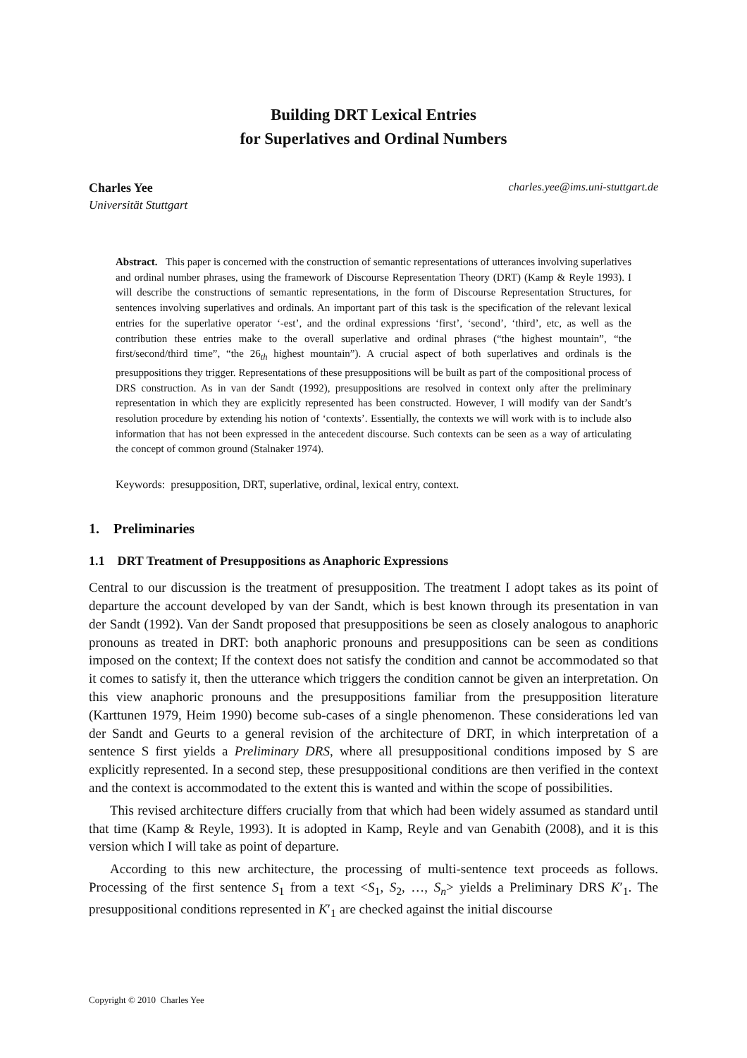Building DRT Lexical Entries
for Superlatives and Ordinal Numbers
Charles Yee charles.yee@ims.uni-stuttgart.de
Universität Stuttgart
Abstract. This paper is concerned with the construction of semantic representations of utterances involving superlatives and ordinal number phrases, using the framework of Discourse Representation Theory (DRT) (Kamp & Reyle 1993). I will describe the constructions of semantic representations, in the form of Discourse Representation Structures, for sentences involving superlatives and ordinals. An important part of this task is the specification of the relevant lexical entries for the superlative operator ‘-est’, and the ordinal expressions ‘first’, ‘second’, ‘third’, etc, as well as the contribution these entries make to the overall superlative and ordinal phrases (“the highest mountain”, “the first/second/third time”, “the 26<sub>th</sub> highest mountain”). A crucial aspect of both superlatives and ordinals is the presuppositions they trigger. Representations of these presuppositions will be built as part of the compositional process of DRS construction. As in van der Sandt (1992), presuppositions are resolved in context only after the preliminary representation in which they are explicitly represented has been constructed. However, I will modify van der Sandt’s resolution procedure by extending his notion of ‘contexts’. Essentially, the contexts we will work with is to include also information that has not been expressed in the antecedent discourse. Such contexts can be seen as a way of articulating the concept of common ground (Stalnaker 1974).
Keywords: presupposition, DRT, superlative, ordinal, lexical entry, context.
1. Preliminaries
1.1 DRT Treatment of Presuppositions as Anaphoric Expressions
Central to our discussion is the treatment of presupposition. The treatment I adopt takes as its point of departure the account developed by van der Sandt, which is best known through its presentation in van der Sandt (1992). Van der Sandt proposed that presuppositions be seen as closely analogous to anaphoric pronouns as treated in DRT: both anaphoric pronouns and presuppositions can be seen as conditions imposed on the context; If the context does not satisfy the condition and cannot be accommodated so that it comes to satisfy it, then the utterance which triggers the condition cannot be given an interpretation. On this view anaphoric pronouns and the presuppositions familiar from the presupposition literature (Karttunen 1979, Heim 1990) become sub-cases of a single phenomenon. These considerations led van der Sandt and Geurts to a general revision of the architecture of DRT, in which interpretation of a sentence S first yields a Preliminary DRS, where all presuppositional conditions imposed by S are explicitly represented. In a second step, these presuppositional conditions are then verified in the context and the context is accommodated to the extent this is wanted and within the scope of possibilities.
This revised architecture differs crucially from that which had been widely assumed as standard until that time (Kamp & Reyle, 1993). It is adopted in Kamp, Reyle and van Genabith (2008), and it is this version which I will take as point of departure.
According to this new architecture, the processing of multi-sentence text proceeds as follows. Processing of the first sentence S<sub>1</sub> from a text <S<sub>1</sub>, S<sub>2</sub>, …, S<sub>n</sub>> yields a Preliminary DRS K′<sub>1</sub>. The presuppositional conditions represented in K′<sub>1</sub> are checked against the initial discourse
Copyright © 2010 Charles Yee